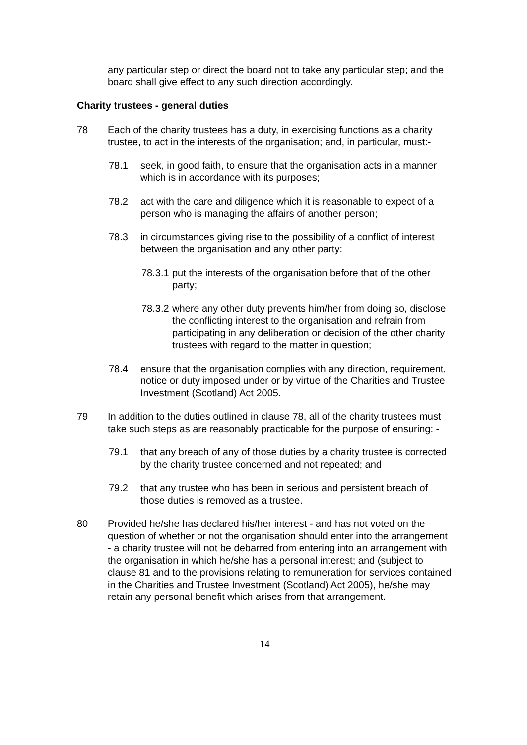any particular step or direct the board not to take any particular step; and the board shall give effect to any such direction accordingly.
Charity trustees - general duties
78 Each of the charity trustees has a duty, in exercising functions as a charity trustee, to act in the interests of the organisation; and, in particular, must:-
78.1 seek, in good faith, to ensure that the organisation acts in a manner which is in accordance with its purposes;
78.2 act with the care and diligence which it is reasonable to expect of a person who is managing the affairs of another person;
78.3 in circumstances giving rise to the possibility of a conflict of interest between the organisation and any other party:
78.3.1
put the interests of the organisation before that of the other party;
78.3.2
where any other duty prevents him/her from doing so, disclose the conflicting interest to the organisation and refrain from participating in any deliberation or decision of the other charity trustees with regard to the matter in question;
78.4 ensure that the organisation complies with any direction, requirement, notice or duty imposed under or by virtue of the Charities and Trustee Investment (Scotland) Act 2005.
79 In addition to the duties outlined in clause 78, all of the charity trustees must take such steps as are reasonably practicable for the purpose of ensuring: -
79.1 that any breach of any of those duties by a charity trustee is corrected by the charity trustee concerned and not repeated; and
79.2 that any trustee who has been in serious and persistent breach of those duties is removed as a trustee.
80 Provided he/she has declared his/her interest - and has not voted on the question of whether or not the organisation should enter into the arrangement - a charity trustee will not be debarred from entering into an arrangement with the organisation in which he/she has a personal interest; and (subject to clause 81 and to the provisions relating to remuneration for services contained in the Charities and Trustee Investment (Scotland) Act 2005), he/she may retain any personal benefit which arises from that arrangement.
14